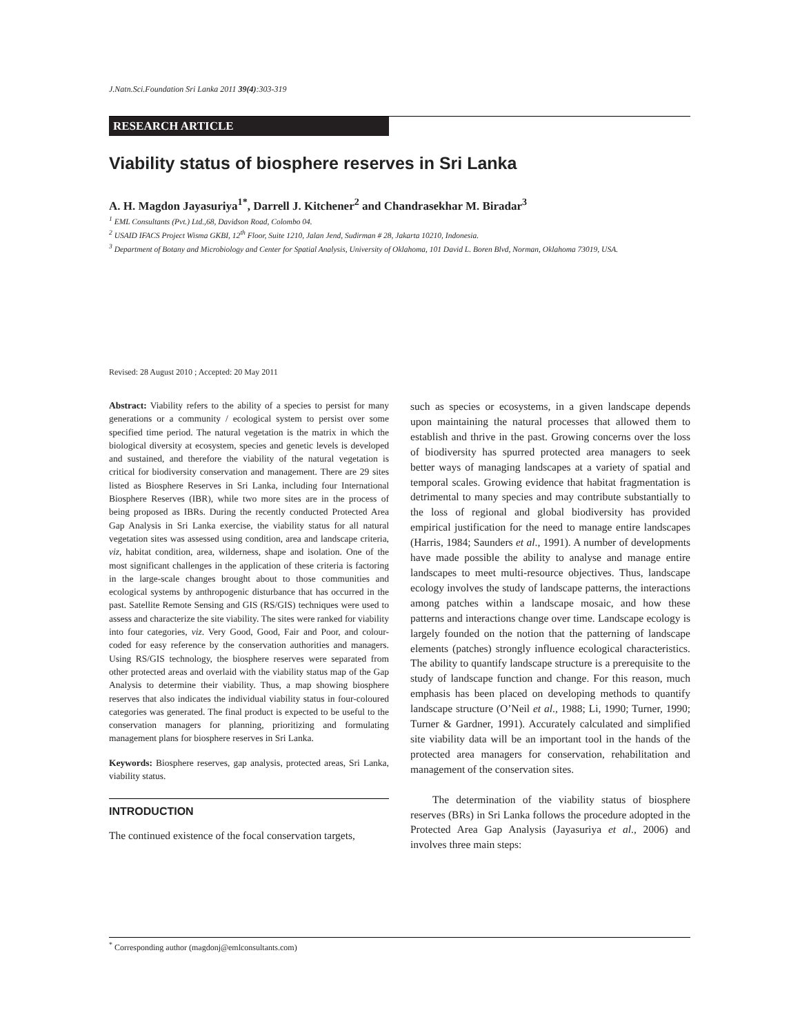J.Natn.Sci.Foundation Sri Lanka 2011 39(4):303-319
RESEARCH ARTICLE
Viability status of biosphere reserves in Sri Lanka
A. H. Magdon Jayasuriya<sup>1*</sup>, Darrell J. Kitchener<sup>2</sup> and Chandrasekhar M. Biradar<sup>3</sup>
<sup>1</sup> EML Consultants (Pvt.) Ltd.,68, Davidson Road, Colombo 04.
<sup>2</sup> USAID IFACS Project Wisma GKBI, 12<sup>th</sup> Floor, Suite 1210, Jalan Jend, Sudirman # 28, Jakarta 10210, Indonesia.
<sup>3</sup> Department of Botany and Microbiology and Center for Spatial Analysis, University of Oklahoma, 101 David L. Boren Blvd, Norman, Oklahoma 73019, USA.
Revised: 28 August 2010 ; Accepted: 20 May 2011
Abstract: Viability refers to the ability of a species to persist for many generations or a community / ecological system to persist over some specified time period. The natural vegetation is the matrix in which the biological diversity at ecosystem, species and genetic levels is developed and sustained, and therefore the viability of the natural vegetation is critical for biodiversity conservation and management. There are 29 sites listed as Biosphere Reserves in Sri Lanka, including four International Biosphere Reserves (IBR), while two more sites are in the process of being proposed as IBRs. During the recently conducted Protected Area Gap Analysis in Sri Lanka exercise, the viability status for all natural vegetation sites was assessed using condition, area and landscape criteria, viz, habitat condition, area, wilderness, shape and isolation. One of the most significant challenges in the application of these criteria is factoring in the large-scale changes brought about to those communities and ecological systems by anthropogenic disturbance that has occurred in the past. Satellite Remote Sensing and GIS (RS/GIS) techniques were used to assess and characterize the site viability. The sites were ranked for viability into four categories, viz. Very Good, Good, Fair and Poor, and colour-coded for easy reference by the conservation authorities and managers. Using RS/GIS technology, the biosphere reserves were separated from other protected areas and overlaid with the viability status map of the Gap Analysis to determine their viability. Thus, a map showing biosphere reserves that also indicates the individual viability status in four-coloured categories was generated. The final product is expected to be useful to the conservation managers for planning, prioritizing and formulating management plans for biosphere reserves in Sri Lanka.
Keywords: Biosphere reserves, gap analysis, protected areas, Sri Lanka, viability status.
INTRODUCTION
The continued existence of the focal conservation targets,
such as species or ecosystems, in a given landscape depends upon maintaining the natural processes that allowed them to establish and thrive in the past. Growing concerns over the loss of biodiversity has spurred protected area managers to seek better ways of managing landscapes at a variety of spatial and temporal scales. Growing evidence that habitat fragmentation is detrimental to many species and may contribute substantially to the loss of regional and global biodiversity has provided empirical justification for the need to manage entire landscapes (Harris, 1984; Saunders et al., 1991). A number of developments have made possible the ability to analyse and manage entire landscapes to meet multi-resource objectives. Thus, landscape ecology involves the study of landscape patterns, the interactions among patches within a landscape mosaic, and how these patterns and interactions change over time. Landscape ecology is largely founded on the notion that the patterning of landscape elements (patches) strongly influence ecological characteristics. The ability to quantify landscape structure is a prerequisite to the study of landscape function and change. For this reason, much emphasis has been placed on developing methods to quantify landscape structure (O’Neil et al., 1988; Li, 1990; Turner, 1990; Turner & Gardner, 1991). Accurately calculated and simplified site viability data will be an important tool in the hands of the protected area managers for conservation, rehabilitation and management of the conservation sites.
The determination of the viability status of biosphere reserves (BRs) in Sri Lanka follows the procedure adopted in the Protected Area Gap Analysis (Jayasuriya et al., 2006) and involves three main steps:
<sup>*</sup> Corresponding author (magdonj@emlconsultants.com)